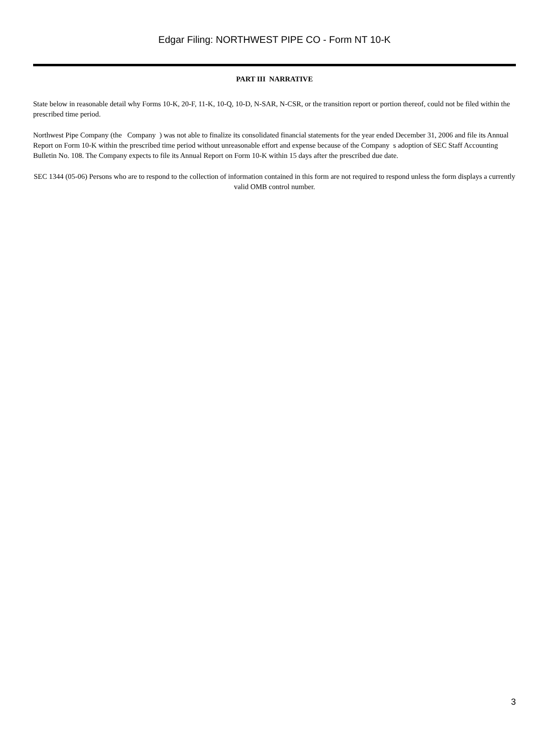Edgar Filing: NORTHWEST PIPE CO - Form NT 10-K
PART III NARRATIVE
State below in reasonable detail why Forms 10-K, 20-F, 11-K, 10-Q, 10-D, N-SAR, N-CSR, or the transition report or portion thereof, could not be filed within the prescribed time period.
Northwest Pipe Company (the Company ) was not able to finalize its consolidated financial statements for the year ended December 31, 2006 and file its Annual Report on Form 10-K within the prescribed time period without unreasonable effort and expense because of the Company s adoption of SEC Staff Accounting Bulletin No. 108. The Company expects to file its Annual Report on Form 10-K within 15 days after the prescribed due date.
SEC 1344 (05-06) Persons who are to respond to the collection of information contained in this form are not required to respond unless the form displays a currently valid OMB control number.
3